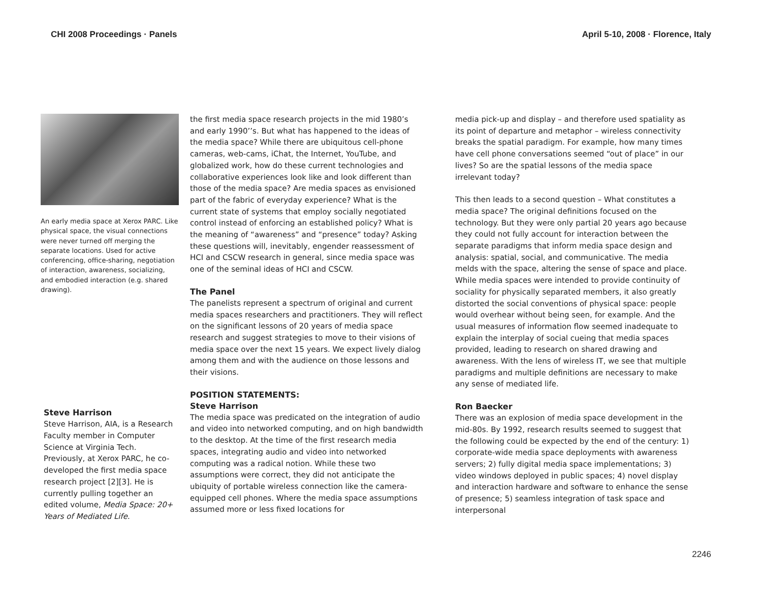CHI 2008 Proceedings · Panels April 5-10, 2008 · Florence, Italy
An early media space at Xerox PARC. Like physical space, the visual connections were never turned off merging the separate locations. Used for active conferencing, office-sharing, negotiation of interaction, awareness, socializing, and embodied interaction (e.g. shared drawing).
Steve Harrison
Steve Harrison, AIA, is a Research Faculty member in Computer Science at Virginia Tech. Previously, at Xerox PARC, he co-developed the first media space research project [2][3]. He is currently pulling together an edited volume, Media Space: 20+ Years of Mediated Life.
the first media space research projects in the mid 1980’s and early 1990’’s. But what has happened to the ideas of the media space? While there are ubiquitous cell-phone cameras, web-cams, iChat, the Internet, YouTube, and globalized work, how do these current technologies and collaborative experiences look like and look different than those of the media space? Are media spaces as envisioned part of the fabric of everyday experience? What is the current state of systems that employ socially negotiated control instead of enforcing an established policy? What is the meaning of “awareness” and “presence” today? Asking these questions will, inevitably, engender reassessment of HCI and CSCW research in general, since media space was one of the seminal ideas of HCI and CSCW.
The Panel
The panelists represent a spectrum of original and current media spaces researchers and practitioners. They will reflect on the significant lessons of 20 years of media space research and suggest strategies to move to their visions of media space over the next 15 years. We expect lively dialog among them and with the audience on those lessons and their visions.
POSITION STATEMENTS:
Steve Harrison
The media space was predicated on the integration of audio and video into networked computing, and on high bandwidth to the desktop. At the time of the first research media spaces, integrating audio and video into networked computing was a radical notion. While these two assumptions were correct, they did not anticipate the ubiquity of portable wireless connection like the camera-equipped cell phones. Where the media space assumptions assumed more or less fixed locations for
media pick-up and display – and therefore used spatiality as its point of departure and metaphor – wireless connectivity breaks the spatial paradigm. For example, how many times have cell phone conversations seemed “out of place” in our lives? So are the spatial lessons of the media space irrelevant today?
This then leads to a second question – What constitutes a media space? The original definitions focused on the technology. But they were only partial 20 years ago because they could not fully account for interaction between the separate paradigms that inform media space design and analysis: spatial, social, and communicative. The media melds with the space, altering the sense of space and place. While media spaces were intended to provide continuity of sociality for physically separated members, it also greatly distorted the social conventions of physical space: people would overhear without being seen, for example. And the usual measures of information flow seemed inadequate to explain the interplay of social cueing that media spaces provided, leading to research on shared drawing and awareness. With the lens of wireless IT, we see that multiple paradigms and multiple definitions are necessary to make any sense of mediated life.
Ron Baecker
There was an explosion of media space development in the mid-80s. By 1992, research results seemed to suggest that the following could be expected by the end of the century: 1) corporate-wide media space deployments with awareness servers; 2) fully digital media space implementations; 3) video windows deployed in public spaces; 4) novel display and interaction hardware and software to enhance the sense of presence; 5) seamless integration of task space and interpersonal
2246